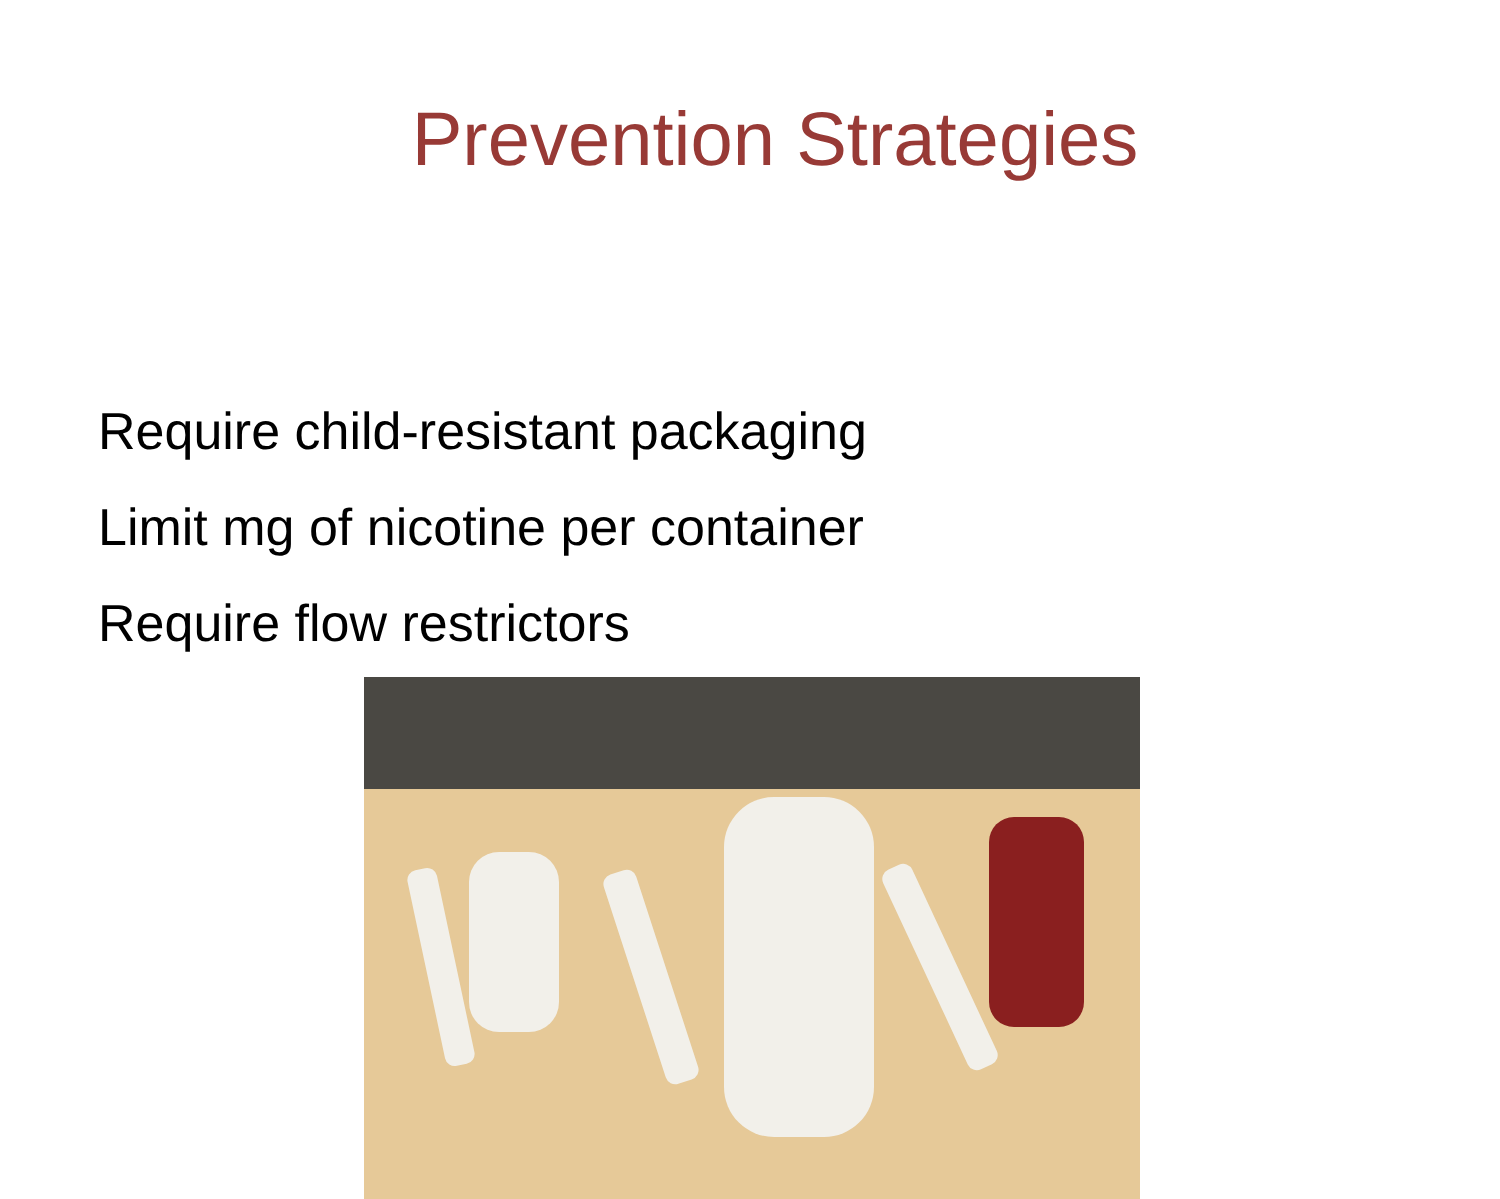Prevention Strategies
Require child-resistant packaging
Limit mg of nicotine per container
Require flow restrictors